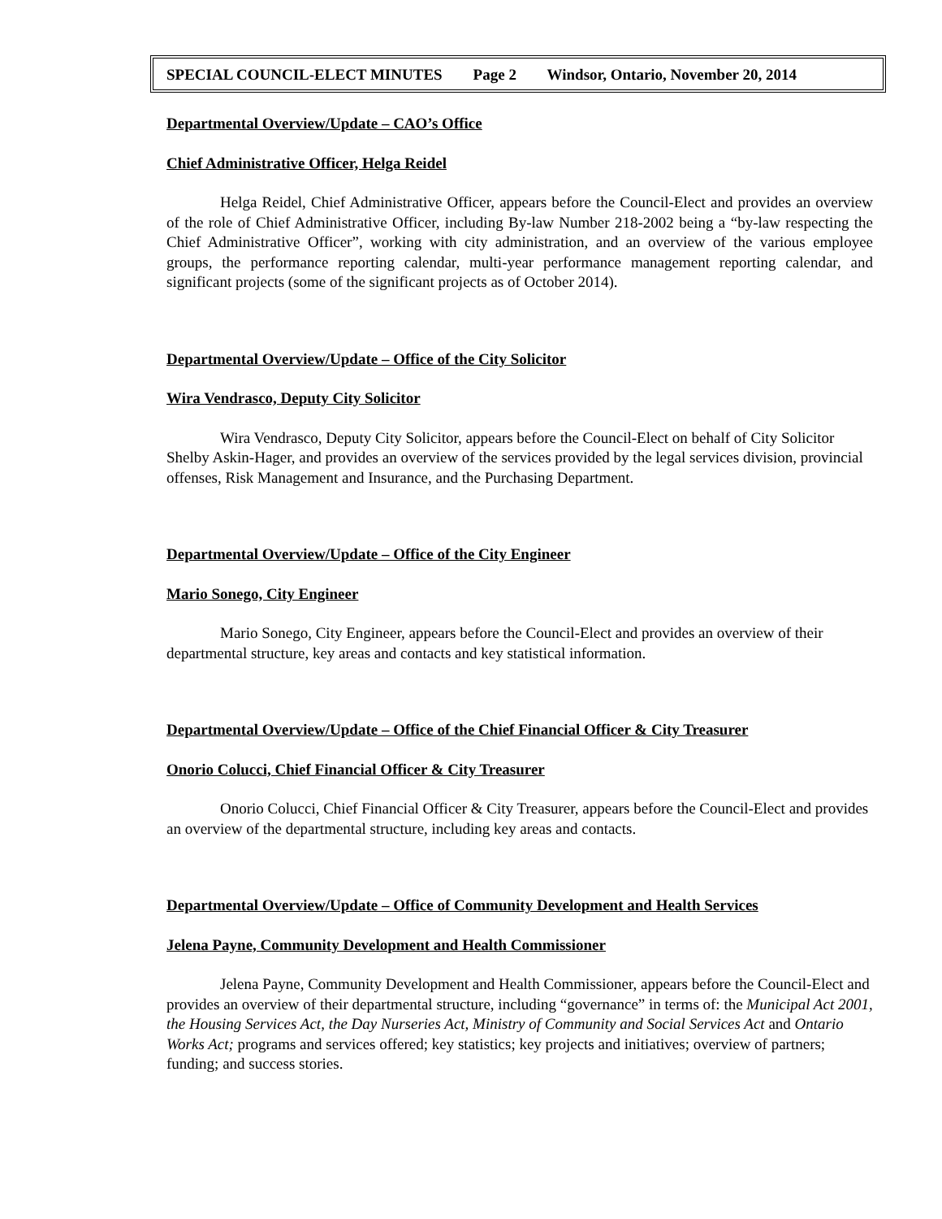SPECIAL COUNCIL-ELECT MINUTES Page 2 Windsor, Ontario, November 20, 2014
Departmental Overview/Update – CAO’s Office
Chief Administrative Officer, Helga Reidel
Helga Reidel, Chief Administrative Officer, appears before the Council-Elect and provides an overview of the role of Chief Administrative Officer, including By-law Number 218-2002 being a “by-law respecting the Chief Administrative Officer”, working with city administration, and an overview of the various employee groups, the performance reporting calendar, multi-year performance management reporting calendar, and significant projects (some of the significant projects as of October 2014).
Departmental Overview/Update – Office of the City Solicitor
Wira Vendrasco, Deputy City Solicitor
Wira Vendrasco, Deputy City Solicitor, appears before the Council-Elect on behalf of City Solicitor Shelby Askin-Hager, and provides an overview of the services provided by the legal services division, provincial offenses, Risk Management and Insurance, and the Purchasing Department.
Departmental Overview/Update – Office of the City Engineer
Mario Sonego, City Engineer
Mario Sonego, City Engineer, appears before the Council-Elect and provides an overview of their departmental structure, key areas and contacts and key statistical information.
Departmental Overview/Update – Office of the Chief Financial Officer & City Treasurer
Onorio Colucci, Chief Financial Officer & City Treasurer
Onorio Colucci, Chief Financial Officer & City Treasurer, appears before the Council-Elect and provides an overview of the departmental structure, including key areas and contacts.
Departmental Overview/Update – Office of Community Development and Health Services
Jelena Payne, Community Development and Health Commissioner
Jelena Payne, Community Development and Health Commissioner, appears before the Council-Elect and provides an overview of their departmental structure, including “governance” in terms of: the Municipal Act 2001, the Housing Services Act, the Day Nurseries Act, Ministry of Community and Social Services Act and Ontario Works Act; programs and services offered; key statistics; key projects and initiatives; overview of partners; funding; and success stories.